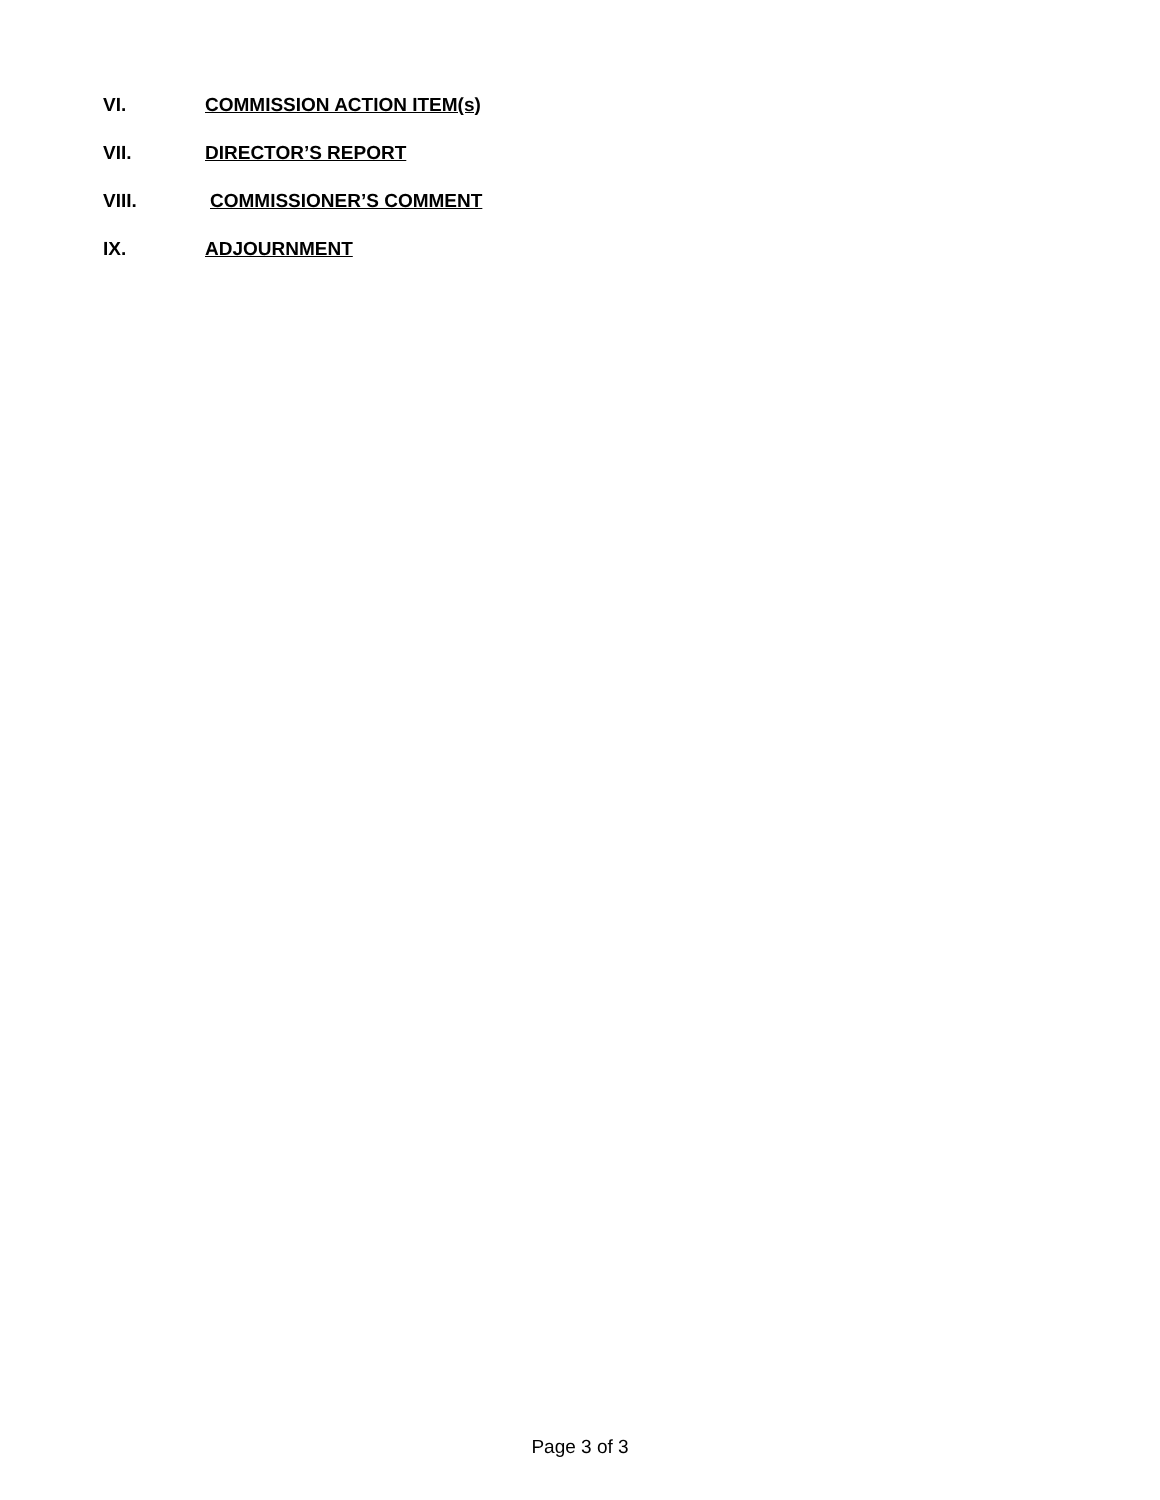VI. COMMISSION ACTION ITEM(s)
VII. DIRECTOR’S REPORT
VIII. COMMISSIONER’S COMMENT
IX. ADJOURNMENT
Page 3 of 3